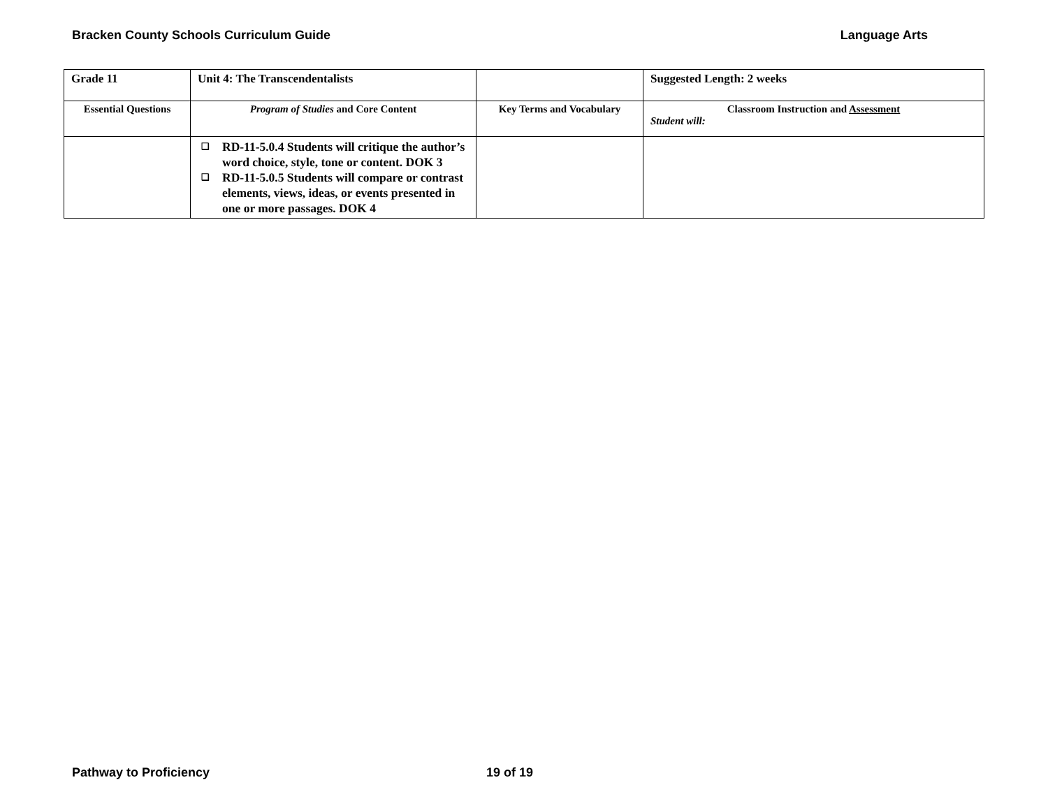Bracken County Schools Curriculum Guide Language Arts
| Grade 11 | Unit 4: The Transcendentalists | | Suggested Length: 2 weeks |
| Essential Questions | Program of Studies and Core Content | Key Terms and Vocabulary | Classroom Instruction and Assessment Student will: |
| | ❑ RD-11-5.0.4 Students will critique the author’s word choice, style, tone or content. DOK 3 ❑ RD-11-5.0.5 Students will compare or contrast elements, views, ideas, or events presented in one or more passages. DOK 4 | | |
Pathway to Proficiency 19 of 19